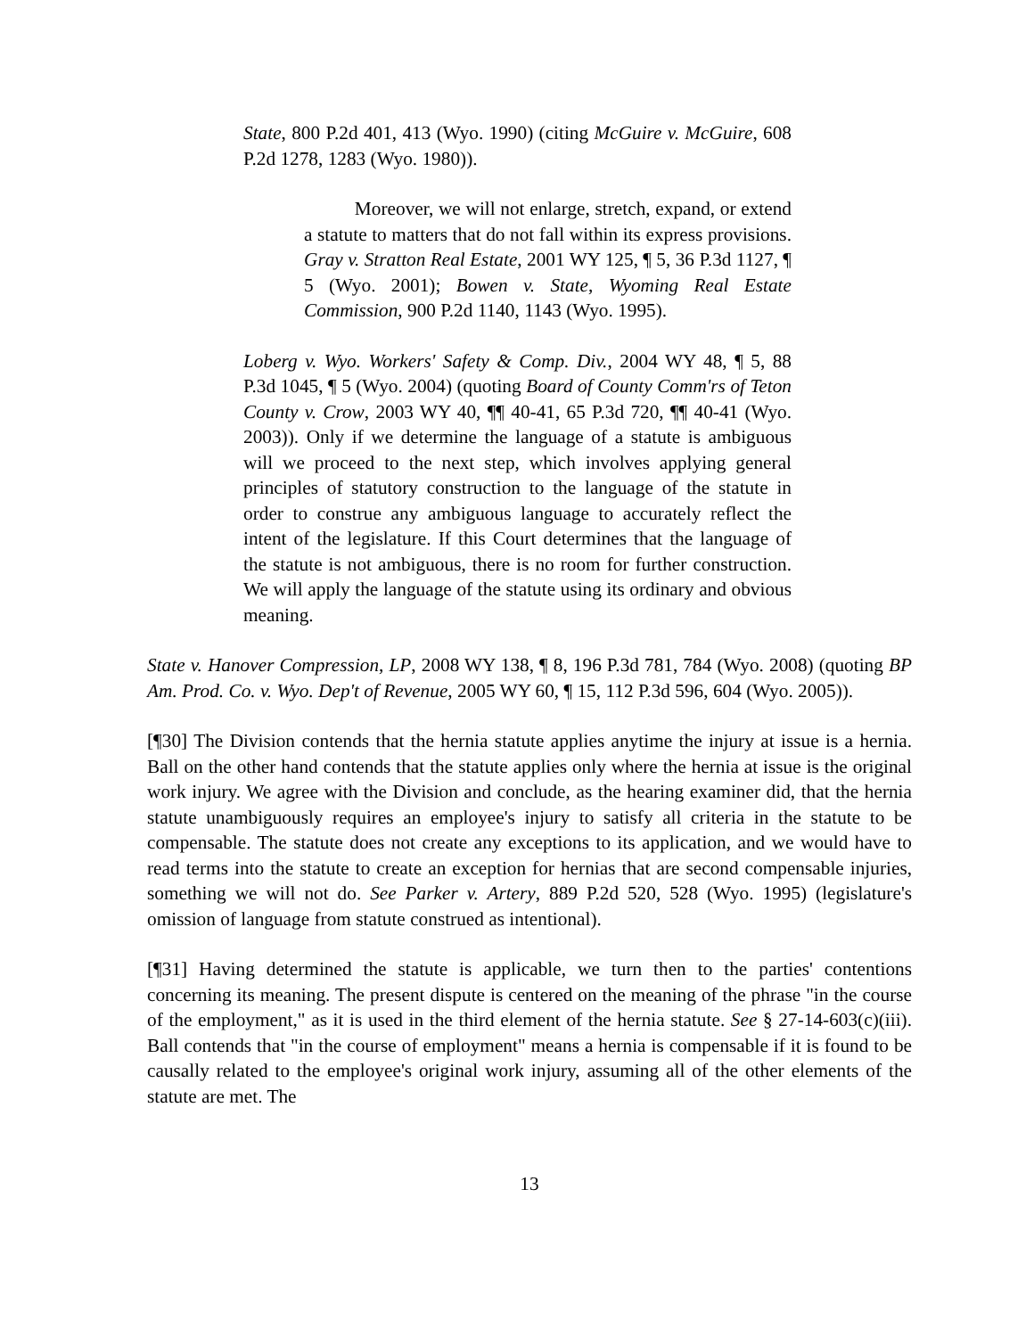State, 800 P.2d 401, 413 (Wyo. 1990) (citing McGuire v. McGuire, 608 P.2d 1278, 1283 (Wyo. 1980)).
Moreover, we will not enlarge, stretch, expand, or extend a statute to matters that do not fall within its express provisions. Gray v. Stratton Real Estate, 2001 WY 125, ¶ 5, 36 P.3d 1127, ¶ 5 (Wyo. 2001); Bowen v. State, Wyoming Real Estate Commission, 900 P.2d 1140, 1143 (Wyo. 1995).
Loberg v. Wyo. Workers' Safety & Comp. Div., 2004 WY 48, ¶ 5, 88 P.3d 1045, ¶ 5 (Wyo. 2004) (quoting Board of County Comm'rs of Teton County v. Crow, 2003 WY 40, ¶¶ 40-41, 65 P.3d 720, ¶¶ 40-41 (Wyo. 2003)). Only if we determine the language of a statute is ambiguous will we proceed to the next step, which involves applying general principles of statutory construction to the language of the statute in order to construe any ambiguous language to accurately reflect the intent of the legislature. If this Court determines that the language of the statute is not ambiguous, there is no room for further construction. We will apply the language of the statute using its ordinary and obvious meaning.
State v. Hanover Compression, LP, 2008 WY 138, ¶ 8, 196 P.3d 781, 784 (Wyo. 2008) (quoting BP Am. Prod. Co. v. Wyo. Dep't of Revenue, 2005 WY 60, ¶ 15, 112 P.3d 596, 604 (Wyo. 2005)).
[¶30] The Division contends that the hernia statute applies anytime the injury at issue is a hernia. Ball on the other hand contends that the statute applies only where the hernia at issue is the original work injury. We agree with the Division and conclude, as the hearing examiner did, that the hernia statute unambiguously requires an employee's injury to satisfy all criteria in the statute to be compensable. The statute does not create any exceptions to its application, and we would have to read terms into the statute to create an exception for hernias that are second compensable injuries, something we will not do. See Parker v. Artery, 889 P.2d 520, 528 (Wyo. 1995) (legislature's omission of language from statute construed as intentional).
[¶31] Having determined the statute is applicable, we turn then to the parties' contentions concerning its meaning. The present dispute is centered on the meaning of the phrase "in the course of the employment," as it is used in the third element of the hernia statute. See § 27-14-603(c)(iii). Ball contends that "in the course of employment" means a hernia is compensable if it is found to be causally related to the employee's original work injury, assuming all of the other elements of the statute are met. The
13